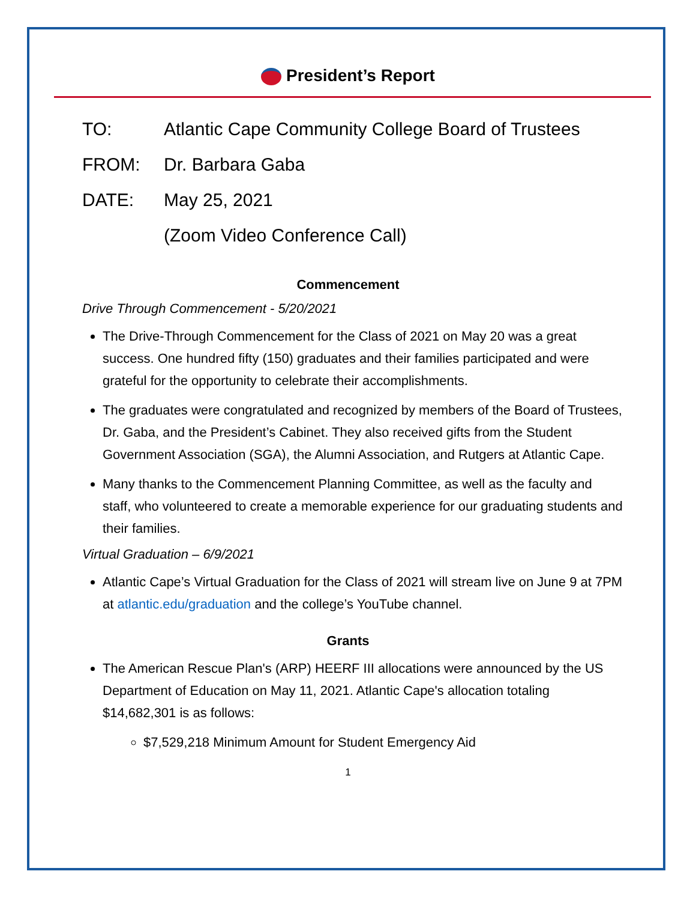President’s Report
TO: Atlantic Cape Community College Board of Trustees
FROM: Dr. Barbara Gaba
DATE: May 25, 2021
(Zoom Video Conference Call)
Commencement
Drive Through Commencement - 5/20/2021
The Drive-Through Commencement for the Class of 2021 on May 20 was a great success. One hundred fifty (150) graduates and their families participated and were grateful for the opportunity to celebrate their accomplishments.
The graduates were congratulated and recognized by members of the Board of Trustees, Dr. Gaba, and the President’s Cabinet. They also received gifts from the Student Government Association (SGA), the Alumni Association, and Rutgers at Atlantic Cape.
Many thanks to the Commencement Planning Committee, as well as the faculty and staff, who volunteered to create a memorable experience for our graduating students and their families.
Virtual Graduation – 6/9/2021
Atlantic Cape’s Virtual Graduation for the Class of 2021 will stream live on June 9 at 7PM at atlantic.edu/graduation and the college’s YouTube channel.
Grants
The American Rescue Plan's (ARP) HEERF III allocations were announced by the US Department of Education on May 11, 2021. Atlantic Cape's allocation totaling $14,682,301 is as follows:
$7,529,218 Minimum Amount for Student Emergency Aid
1